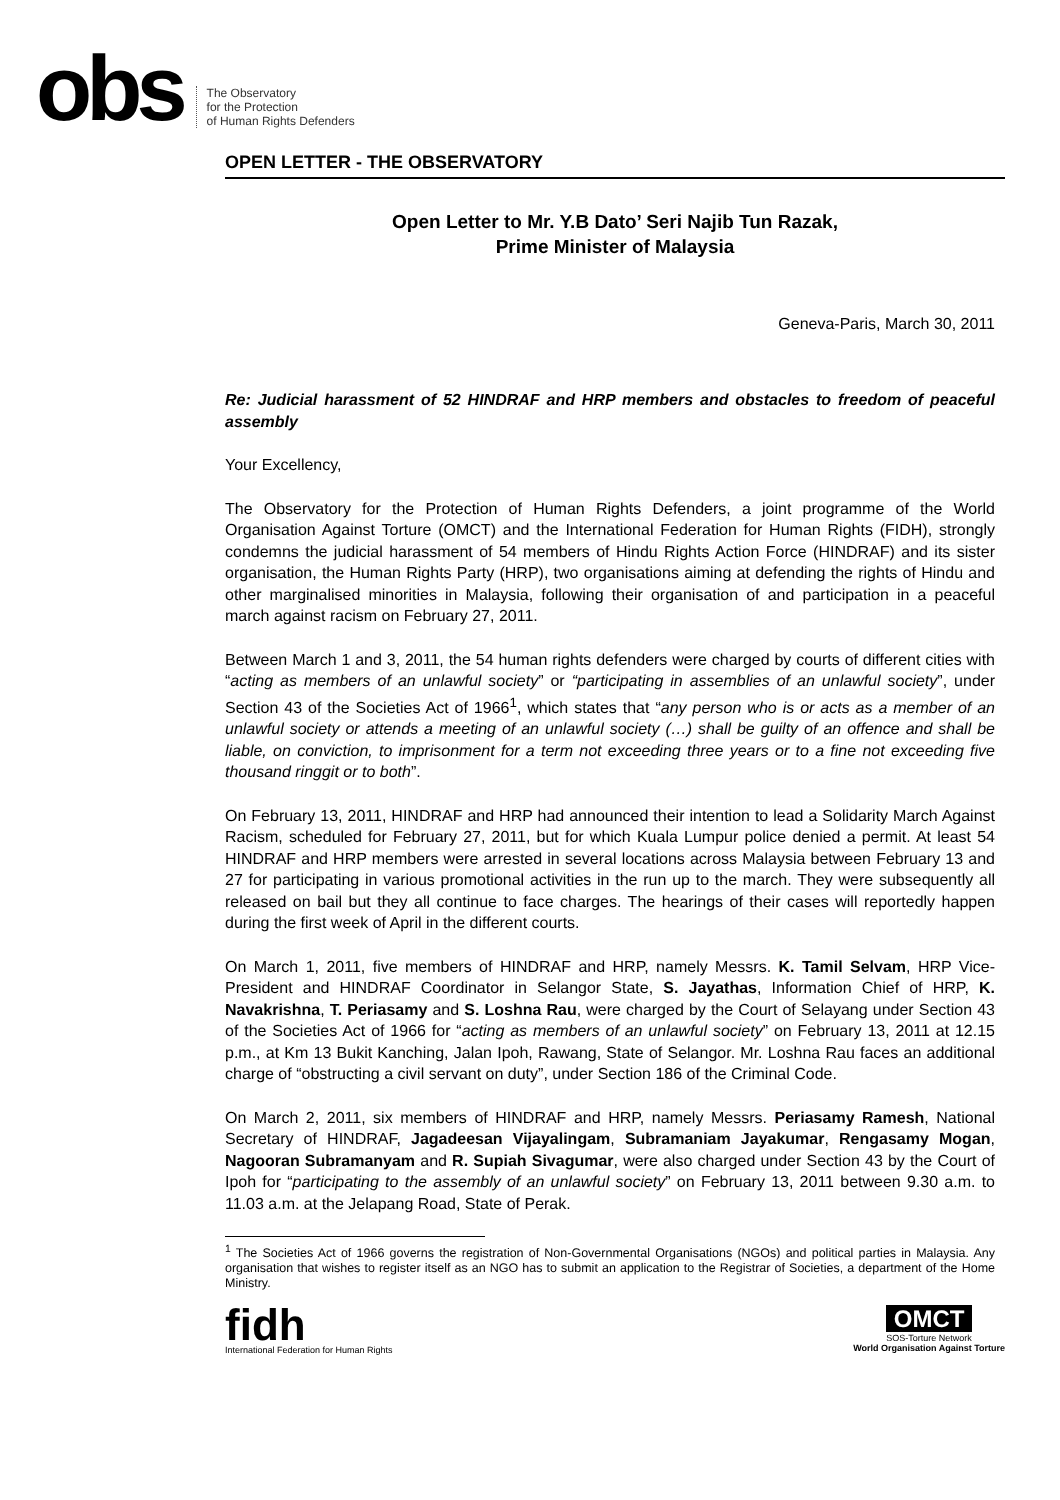obs
The Observatory
for the Protection
of Human Rights Defenders
OPEN LETTER - THE OBSERVATORY
Open Letter to Mr. Y.B Dato’ Seri Najib Tun Razak,
Prime Minister of Malaysia
Geneva-Paris, March 30, 2011
Re: Judicial harassment of 52 HINDRAF and HRP members and obstacles to freedom of peaceful assembly
Your Excellency,
The Observatory for the Protection of Human Rights Defenders, a joint programme of the World Organisation Against Torture (OMCT) and the International Federation for Human Rights (FIDH), strongly condemns the judicial harassment of 54 members of Hindu Rights Action Force (HINDRAF) and its sister organisation, the Human Rights Party (HRP), two organisations aiming at defending the rights of Hindu and other marginalised minorities in Malaysia, following their organisation of and participation in a peaceful march against racism on February 27, 2011.
Between March 1 and 3, 2011, the 54 human rights defenders were charged by courts of different cities with “acting as members of an unlawful society” or “participating in assemblies of an unlawful society”, under Section 43 of the Societies Act of 1966<sup>1</sup>, which states that “any person who is or acts as a member of an unlawful society or attends a meeting of an unlawful society (…) shall be guilty of an offence and shall be liable, on conviction, to imprisonment for a term not exceeding three years or to a fine not exceeding five thousand ringgit or to both”.
On February 13, 2011, HINDRAF and HRP had announced their intention to lead a Solidarity March Against Racism, scheduled for February 27, 2011, but for which Kuala Lumpur police denied a permit. At least 54 HINDRAF and HRP members were arrested in several locations across Malaysia between February 13 and 27 for participating in various promotional activities in the run up to the march. They were subsequently all released on bail but they all continue to face charges. The hearings of their cases will reportedly happen during the first week of April in the different courts.
On March 1, 2011, five members of HINDRAF and HRP, namely Messrs. K. Tamil Selvam, HRP Vice-President and HINDRAF Coordinator in Selangor State, S. Jayathas, Information Chief of HRP, K. Navakrishna, T. Periasamy and S. Loshna Rau, were charged by the Court of Selayang under Section 43 of the Societies Act of 1966 for “acting as members of an unlawful society” on February 13, 2011 at 12.15 p.m., at Km 13 Bukit Kanching, Jalan Ipoh, Rawang, State of Selangor. Mr. Loshna Rau faces an additional charge of “obstructing a civil servant on duty”, under Section 186 of the Criminal Code.
On March 2, 2011, six members of HINDRAF and HRP, namely Messrs. Periasamy Ramesh, National Secretary of HINDRAF, Jagadeesan Vijayalingam, Subramaniam Jayakumar, Rengasamy Mogan, Nagooran Subramanyam and R. Supiah Sivagumar, were also charged under Section 43 by the Court of Ipoh for “participating to the assembly of an unlawful society” on February 13, 2011 between 9.30 a.m. to 11.03 a.m. at the Jelapang Road, State of Perak.
<sup>1</sup> The Societies Act of 1966 governs the registration of Non-Governmental Organisations (NGOs) and political parties in Malaysia. Any organisation that wishes to register itself as an NGO has to submit an application to the Registrar of Societies, a department of the Home Ministry.
fidh
International Federation for Human Rights
OMCT
SOS-Torture Network
World Organisation Against Torture